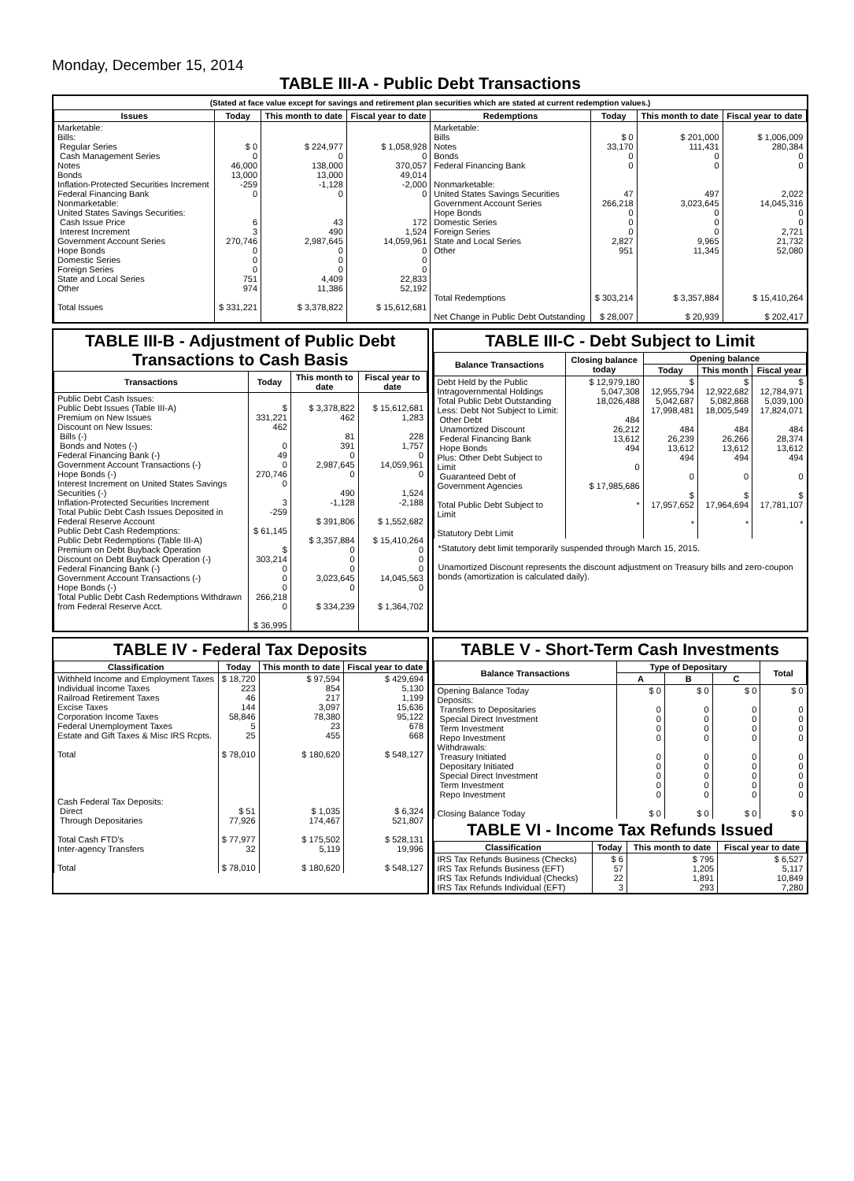Monday, December 15, 2014
TABLE III-A - Public Debt Transactions
(Stated at face value except for savings and retirement plan securities which are stated at current redemption values.)
| Issues | Today | This month to date | Fiscal year to date | Redemptions | Today | This month to date | Fiscal year to date |
| --- | --- | --- | --- | --- | --- | --- | --- |
| Marketable: Bills: Regular Series Cash Management Series Notes Bonds Inflation-Protected Securities Increment Federal Financing Bank Nonmarketable: United States Savings Securities: Cash Issue Price Interest Increment Government Account Series Hope Bonds Domestic Series Foreign Series State and Local Series Other Total Issues | $ 0 0 46,000 13,000 -259 0 6 3 270,746 0 0 0 751 974 $ 331,221 | $ 224,977 0 138,000 13,000 -1,128 0 43 490 2,987,645 0 0 0 4,409 11,386 $ 3,378,822 | $ 1,058,928 0 370,057 49,014 -2,000 0 172 1,524 14,059,961 0 0 0 22,833 52,192 $ 15,612,681 | Marketable: Bills Notes Bonds Federal Financing Bank Nonmarketable: United States Savings Securities Government Account Series Hope Bonds Domestic Series Foreign Series State and Local Series Other Total Redemptions Net Change in Public Debt Outstanding | $ 0 33,170 0 0 47 266,218 0 0 0 2,827 951 $ 303,214 $ 28,007 | $ 201,000 111,431 0 0 497 3,023,645 0 0 0 9,965 11,345 $ 3,357,884 $ 20,939 | $ 1,006,009 280,384 0 0 2,022 14,045,316 0 0 2,721 21,732 52,080 $ 15,410,264 $ 202,417 |
TABLE III-B - Adjustment of Public Debt Transactions to Cash Basis
| Transactions | Today | This month to date | Fiscal year to date |
| --- | --- | --- | --- |
| Public Debt Cash Issues: Public Debt Issues (Table III-A) Premium on New Issues Discount on New Issues: Bills (-) Bonds and Notes (-) Federal Financing Bank (-) Government Account Transactions (-) Hope Bonds (-) Interest Increment on United States Savings Securities (-) Inflation-Protected Securities Increment Total Public Debt Cash Issues Deposited in Federal Reserve Account Public Debt Cash Redemptions: Public Debt Redemptions (Table III-A) Premium on Debt Buyback Operation Discount on Debt Buyback Operation (-) Federal Financing Bank (-) Government Account Transactions (-) Hope Bonds (-) Total Public Debt Cash Redemptions Withdrawn from Federal Reserve Acct. | $ 331,221 462 0 49 0 270,746 0 3 -259 $ 61,145 $ 303,214 0 0 0 266,218 0 $ 36,995 | $ 3,378,822 462 81 391 0 2,987,645 0 490 -1,128 $ 391,806 $ 3,357,884 0 0 0 3,023,645 0 $ 334,239 | $ 15,612,681 1,283 228 1,757 0 14,059,961 0 1,524 -2,188 $ 1,552,682 $ 15,410,264 0 0 0 14,045,563 0 $ 1,364,702 |
TABLE III-C - Debt Subject to Limit
| Balance Transactions | Closing balance today | Opening balance | | |
| --- | --- | --- | --- | --- |
| | | Today | This month | Fiscal year |
| Debt Held by the Public Intragovernmental Holdings Total Public Debt Outstanding Less: Debt Not Subject to Limit: Other Debt Unamortized Discount Federal Financing Bank Hope Bonds Plus: Other Debt Subject to Limit Guaranteed Debt of Government Agencies Total Public Debt Subject to Limit Statutory Debt Limit | $ 12,979,180 5,047,308 18,026,488 484 26,212 13,612 494 0 $ 17,985,686 * | $ 12,955,794 5,042,687 17,998,481 484 26,239 13,612 494 0 $ 17,957,652 * | $ 12,922,682 5,082,868 18,005,549 484 26,266 13,612 494 0 $ 17,964,694 * | $ 12,784,971 5,039,100 17,824,071 484 28,374 13,612 494 0 $ 17,781,107 * |
*Statutory debt limit temporarily suspended through March 15, 2015.
Unamortized Discount represents the discount adjustment on Treasury bills and zero-coupon bonds (amortization is calculated daily).
TABLE IV - Federal Tax Deposits
| Classification | Today | This month to date | Fiscal year to date |
| --- | --- | --- | --- |
| Withheld Income and Employment Taxes Individual Income Taxes Railroad Retirement Taxes Excise Taxes Corporation Income Taxes Federal Unemployment Taxes Estate and Gift Taxes & Misc IRS Rcpts. Total Cash Federal Tax Deposits: Direct Through Depositaries Total Cash FTD's Inter-agency Transfers Total | $ 18,720 223 46 144 58,846 5 25 $ 78,010 $ 51 77,926 $ 77,977 32 $ 78,010 | $ 97,594 854 217 3,097 78,380 23 455 $ 180,620 $ 1,035 174,467 $ 175,502 5,119 $ 180,620 | $ 429,694 5,130 1,199 15,636 95,122 678 668 $ 548,127 $ 6,324 521,807 $ 528,131 19,996 $ 548,127 |
TABLE V - Short-Term Cash Investments
| Balance Transactions | Type of Depositary | | | Total |
| --- | --- | --- | --- | --- |
| | A | B | C | |
| Opening Balance Today Deposits: Transfers to Depositaries Special Direct Investment Term Investment Repo Investment Withdrawals: Treasury Initiated Depositary Initiated Special Direct Investment Term Investment Repo Investment Closing Balance Today | $ 0 0 0 0 0 0 0 0 0 0 $ 0 | $ 0 0 0 0 0 0 0 0 0 0 $ 0 | $ 0 0 0 0 0 0 0 0 0 0 $ 0 | $ 0 0 0 0 0 0 0 0 0 0 $ 0 |
TABLE VI - Income Tax Refunds Issued
| Classification | Today | This month to date | Fiscal year to date |
| --- | --- | --- | --- |
| IRS Tax Refunds Business (Checks) IRS Tax Refunds Business (EFT) IRS Tax Refunds Individual (Checks) IRS Tax Refunds Individual (EFT) | $ 6 57 22 3 | $ 795 1,205 1,891 293 | $ 6,527 5,117 10,849 7,280 |